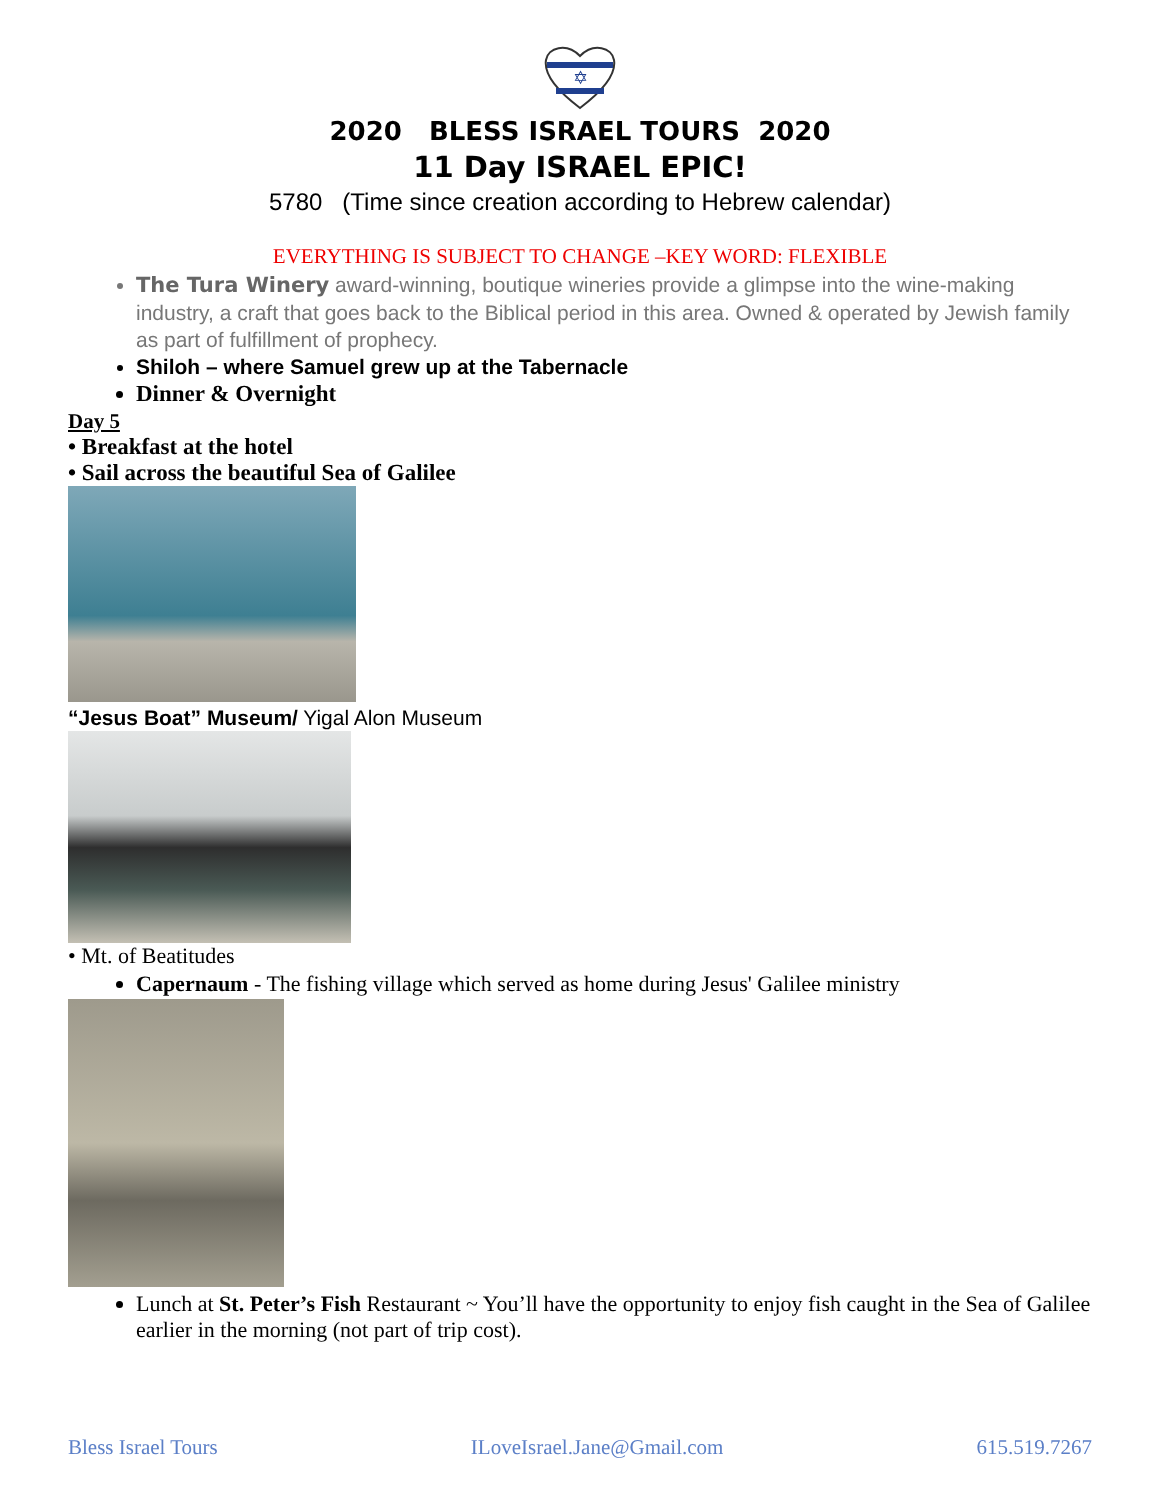✡
2020 BLESS ISRAEL TOURS 2020
11 Day ISRAEL EPIC!
5780 (Time since creation according to Hebrew calendar)
EVERYTHING IS SUBJECT TO CHANGE –KEY WORD: FLEXIBLE
The Tura Winery award-winning, boutique wineries provide a glimpse into the wine-making industry, a craft that goes back to the Biblical period in this area. Owned & operated by Jewish family as part of fulfillment of prophecy.
Shiloh – where Samuel grew up at the Tabernacle
Dinner & Overnight
Day 5
• Breakfast at the hotel
• Sail across the beautiful Sea of Galilee
“Jesus Boat” Museum/ Yigal Alon Museum
• Mt. of Beatitudes
Capernaum - The fishing village which served as home during Jesus' Galilee ministry
Lunch at St. Peter’s Fish Restaurant ~ You’ll have the opportunity to enjoy fish caught in the Sea of Galilee earlier in the morning (not part of trip cost).
Bless Israel Tours ILoveIsrael.Jane@Gmail.com 615.519.7267